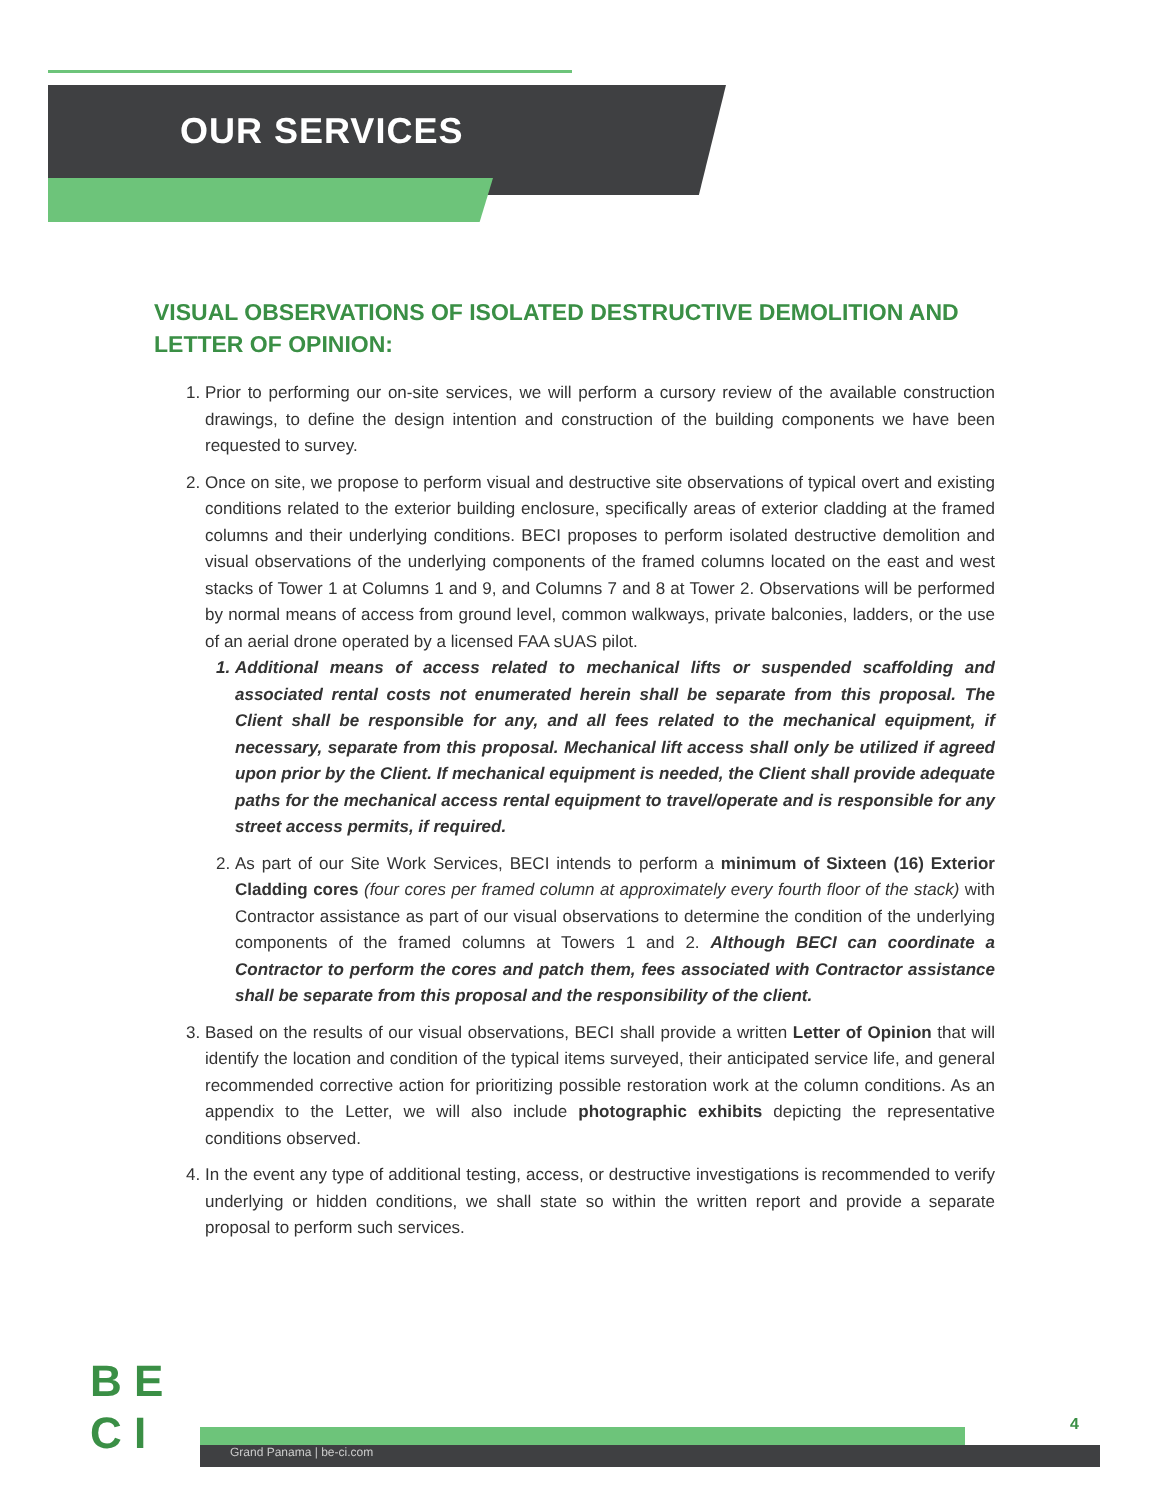OUR SERVICES
VISUAL OBSERVATIONS OF ISOLATED DESTRUCTIVE DEMOLITION AND LETTER OF OPINION:
1. Prior to performing our on-site services, we will perform a cursory review of the available construction drawings, to define the design intention and construction of the building components we have been requested to survey.
2. Once on site, we propose to perform visual and destructive site observations of typical overt and existing conditions related to the exterior building enclosure, specifically areas of exterior cladding at the framed columns and their underlying conditions. BECI proposes to perform isolated destructive demolition and visual observations of the underlying components of the framed columns located on the east and west stacks of Tower 1 at Columns 1 and 9, and Columns 7 and 8 at Tower 2. Observations will be performed by normal means of access from ground level, common walkways, private balconies, ladders, or the use of an aerial drone operated by a licensed FAA sUAS pilot.
1. Additional means of access related to mechanical lifts or suspended scaffolding and associated rental costs not enumerated herein shall be separate from this proposal. The Client shall be responsible for any, and all fees related to the mechanical equipment, if necessary, separate from this proposal. Mechanical lift access shall only be utilized if agreed upon prior by the Client. If mechanical equipment is needed, the Client shall provide adequate paths for the mechanical access rental equipment to travel/operate and is responsible for any street access permits, if required.
2. As part of our Site Work Services, BECI intends to perform a minimum of Sixteen (16) Exterior Cladding cores (four cores per framed column at approximately every fourth floor of the stack) with Contractor assistance as part of our visual observations to determine the condition of the underlying components of the framed columns at Towers 1 and 2. Although BECI can coordinate a Contractor to perform the cores and patch them, fees associated with Contractor assistance shall be separate from this proposal and the responsibility of the client.
3. Based on the results of our visual observations, BECI shall provide a written Letter of Opinion that will identify the location and condition of the typical items surveyed, their anticipated service life, and general recommended corrective action for prioritizing possible restoration work at the column conditions. As an appendix to the Letter, we will also include photographic exhibits depicting the representative conditions observed.
4. In the event any type of additional testing, access, or destructive investigations is recommended to verify underlying or hidden conditions, we shall state so within the written report and provide a separate proposal to perform such services.
B E
C I
Grand Panama | be-ci.com
4